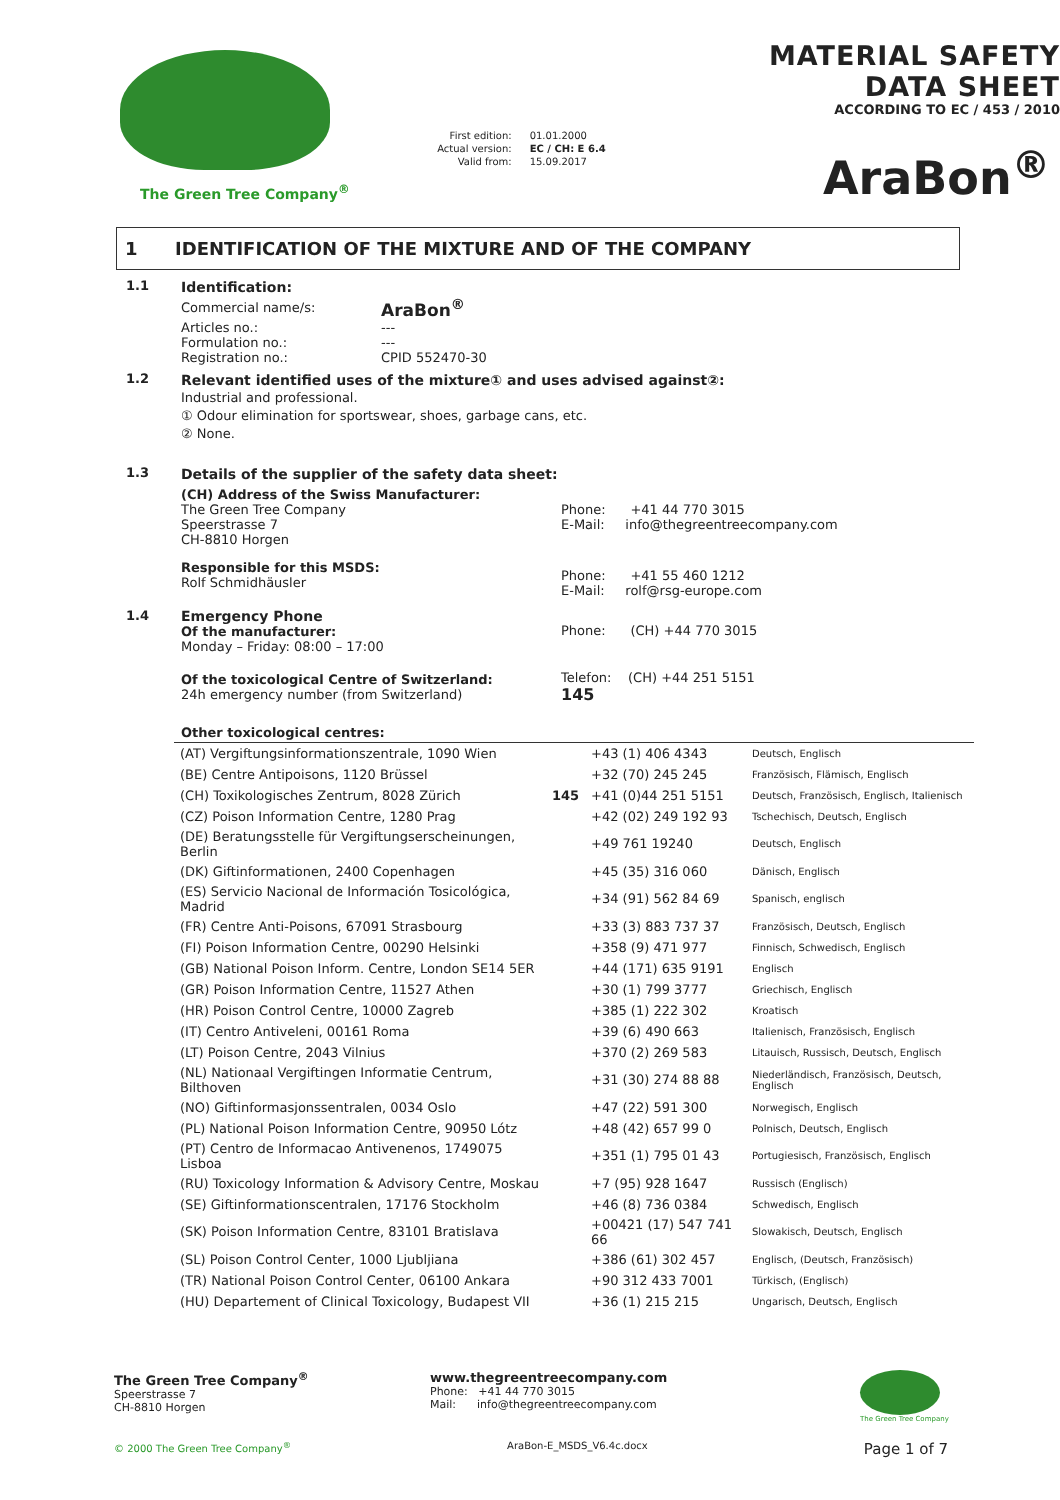The Green Tree Company<sup>®</sup>
| First edition: | 01.01.2000 |
| Actual version: | EC / CH: E 6.4 |
| Valid from: | 15.09.2017 |
MATERIAL SAFETY DATA SHEET
ACCORDING TO EC / 453 / 2010
AraBon<sup>®</sup>
1 IDENTIFICATION OF THE MIXTURE AND OF THE COMPANY
1.1
Identification:
| Commercial name/s: | AraBon<sup>®</sup> |
| Articles no.: | --- |
| Formulation no.: | --- |
| Registration no.: | CPID 552470-30 |
1.2
Relevant identified uses of the mixture① and uses advised against②:
Industrial and professional.
① Odour elimination for sportswear, shoes, garbage cans, etc.
② None.
1.3
Details of the supplier of the safety data sheet:
| (CH) Address of the Swiss Manufacturer: The Green Tree Company Speerstrasse 7 CH-8810 Horgen | Phone: +41 44 770 3015 E-Mail: info@thegreentreecompany.com |
| Responsible for this MSDS: Rolf Schmidhäusler | Phone: +41 55 460 1212 E-Mail: rolf@rsg-europe.com |
1.4
| Emergency Phone Of the manufacturer: Monday – Friday: 08:00 – 17:00 | Phone: (CH) +44 770 3015 |
| Of the toxicological Centre of Switzerland: 24h emergency number (from Switzerland) | Telefon: (CH) +44 251 5151 145 |
Other toxicological centres:
| (AT) Vergiftungsinformationszentrale, 1090 Wien | | +43 (1) 406 4343 | Deutsch, Englisch |
| (BE) Centre Antipoisons, 1120 Brüssel | | +32 (70) 245 245 | Französisch, Flämisch, Englisch |
| (CH) Toxikologisches Zentrum, 8028 Zürich | 145 | +41 (0)44 251 5151 | Deutsch, Französisch, Englisch, Italienisch |
| (CZ) Poison Information Centre, 1280 Prag | | +42 (02) 249 192 93 | Tschechisch, Deutsch, Englisch |
| (DE) Beratungsstelle für Vergiftungserscheinungen, Berlin | | +49 761 19240 | Deutsch, Englisch |
| (DK) Giftinformationen, 2400 Copenhagen | | +45 (35) 316 060 | Dänisch, Englisch |
| (ES) Servicio Nacional de Información Tosicológica, Madrid | | +34 (91) 562 84 69 | Spanisch, englisch |
| (FR) Centre Anti-Poisons, 67091 Strasbourg | | +33 (3) 883 737 37 | Französisch, Deutsch, Englisch |
| (FI) Poison Information Centre, 00290 Helsinki | | +358 (9) 471 977 | Finnisch, Schwedisch, Englisch |
| (GB) National Poison Inform. Centre, London SE14 5ER | | +44 (171) 635 9191 | Englisch |
| (GR) Poison Information Centre, 11527 Athen | | +30 (1) 799 3777 | Griechisch, Englisch |
| (HR) Poison Control Centre, 10000 Zagreb | | +385 (1) 222 302 | Kroatisch |
| (IT) Centro Antiveleni, 00161 Roma | | +39 (6) 490 663 | Italienisch, Französisch, Englisch |
| (LT) Poison Centre, 2043 Vilnius | | +370 (2) 269 583 | Litauisch, Russisch, Deutsch, Englisch |
| (NL) Nationaal Vergiftingen Informatie Centrum, Bilthoven | | +31 (30) 274 88 88 | Niederländisch, Französisch, Deutsch, Englisch |
| (NO) Giftinformasjonssentralen, 0034 Oslo | | +47 (22) 591 300 | Norwegisch, Englisch |
| (PL) National Poison Information Centre, 90950 Lótz | | +48 (42) 657 99 0 | Polnisch, Deutsch, Englisch |
| (PT) Centro de Informacao Antivenenos, 1749075 Lisboa | | +351 (1) 795 01 43 | Portugiesisch, Französisch, Englisch |
| (RU) Toxicology Information & Advisory Centre, Moskau | | +7 (95) 928 1647 | Russisch (Englisch) |
| (SE) Giftinformationscentralen, 17176 Stockholm | | +46 (8) 736 0384 | Schwedisch, Englisch |
| (SK) Poison Information Centre, 83101 Bratislava | | +00421 (17) 547 741 66 | Slowakisch, Deutsch, Englisch |
| (SL) Poison Control Center, 1000 Ljubljiana | | +386 (61) 302 457 | Englisch, (Deutsch, Französisch) |
| (TR) National Poison Control Center, 06100 Ankara | | +90 312 433 7001 | Türkisch, (Englisch) |
| (HU) Departement of Clinical Toxicology, Budapest VII | | +36 (1) 215 215 | Ungarisch, Deutsch, Englisch |
The Green Tree Company<sup>®</sup>
Speerstrasse 7
CH-8810 Horgen
www.thegreentreecompany.com
Phone: +41 44 770 3015
Mail: info@thegreentreecompany.com
The Green Tree Company
© 2000 The Green Tree Company<sup>®</sup> AraBon-E_MSDS_V6.4c.docx Page 1 of 7